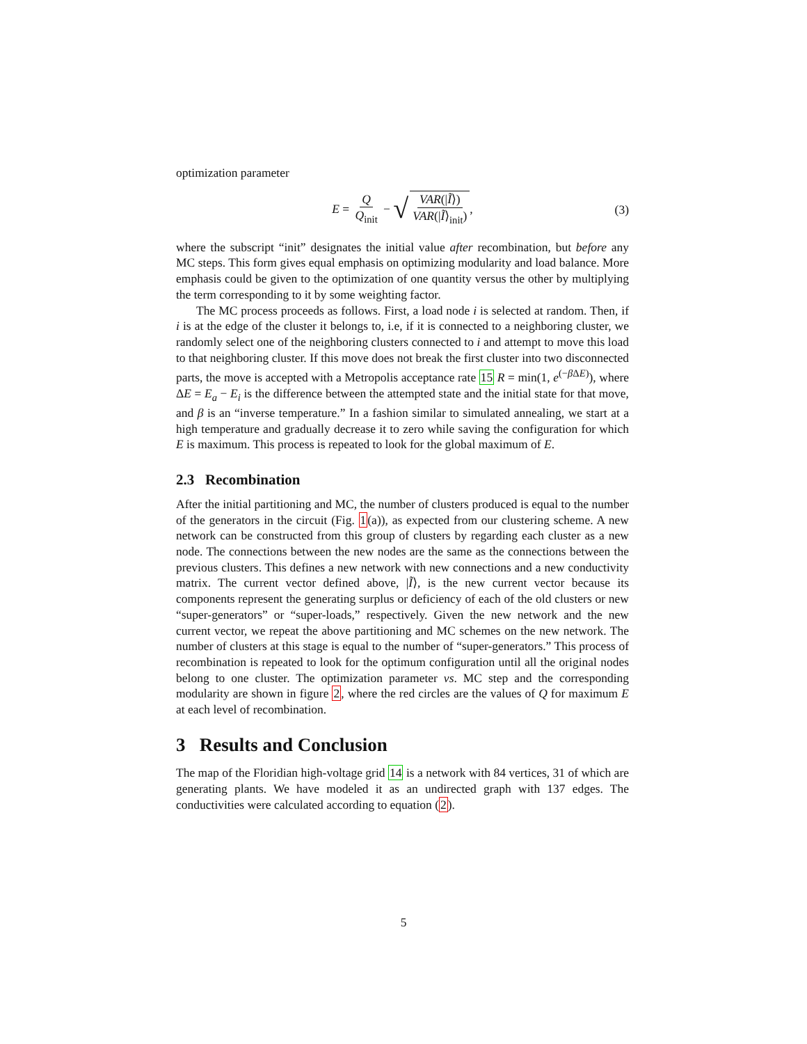optimization parameter
E = Q Q<sub>init</sub> − √ VAR(|Ĩ⟩) VAR(|Ĩ⟩<sub>init</sub>),
(3)
where the subscript “init” designates the initial value after recombination, but before any MC steps. This form gives equal emphasis on optimizing modularity and load balance. More emphasis could be given to the optimization of one quantity versus the other by multiplying the term corresponding to it by some weighting factor.
The MC process proceeds as follows. First, a load node i is selected at random. Then, if i is at the edge of the cluster it belongs to, i.e, if it is connected to a neighboring cluster, we randomly select one of the neighboring clusters connected to i and attempt to move this load to that neighboring cluster. If this move does not break the first cluster into two disconnected parts, the move is accepted with a Metropolis acceptance rate 15 R = min(1, e<sup>(−β ΔE)</sup>), where ΔE = E<sub>a</sub> − E<sub>i</sub> is the difference between the attempted state and the initial state for that move, and β is an “inverse temperature.” In a fashion similar to simulated annealing, we start at a high temperature and gradually decrease it to zero while saving the configuration for which E is maximum. This process is repeated to look for the global maximum of E.
2.3 Recombination
After the initial partitioning and MC, the number of clusters produced is equal to the number of the generators in the circuit (Fig. 1(a)), as expected from our clustering scheme. A new network can be constructed from this group of clusters by regarding each cluster as a new node. The connections between the new nodes are the same as the connections between the previous clusters. This defines a new network with new connections and a new conductivity matrix. The current vector defined above, |Ĩ⟩, is the new current vector because its components represent the generating surplus or deficiency of each of the old clusters or new “super-generators” or “super-loads,” respectively. Given the new network and the new current vector, we repeat the above partitioning and MC schemes on the new network. The number of clusters at this stage is equal to the number of “super-generators.” This process of recombination is repeated to look for the optimum configuration until all the original nodes belong to one cluster. The optimization parameter vs. MC step and the corresponding modularity are shown in figure 2, where the red circles are the values of Q for maximum E at each level of recombination.
3 Results and Conclusion
The map of the Floridian high-voltage grid 14 is a network with 84 vertices, 31 of which are generating plants. We have modeled it as an undirected graph with 137 edges. The conductivities were calculated according to equation (2).
5